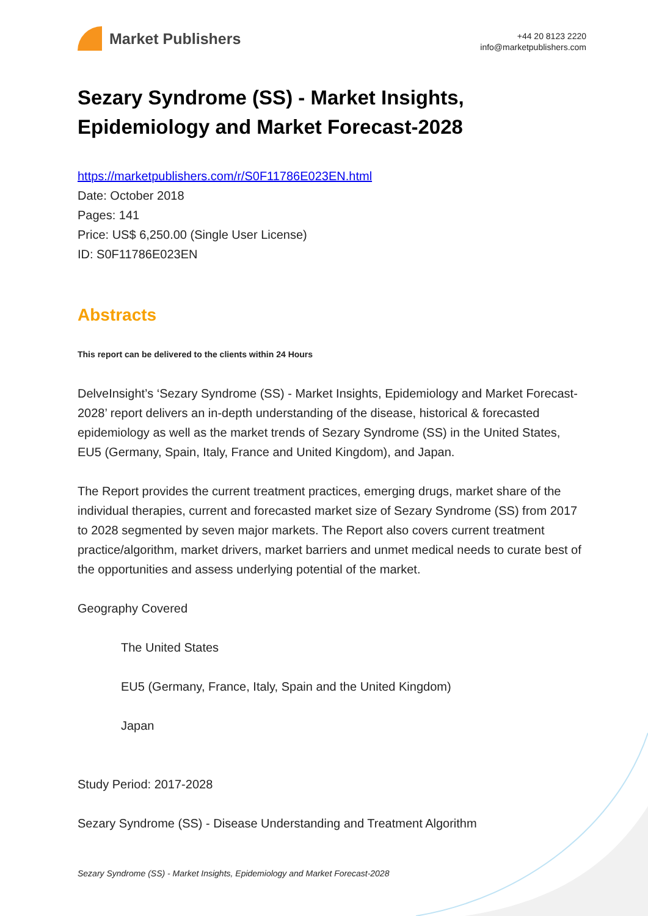Market Publishers
+44 20 8123 2220
info@marketpublishers.com
Sezary Syndrome (SS) - Market Insights, Epidemiology and Market Forecast-2028
https://marketpublishers.com/r/S0F11786E023EN.html
Date: October 2018
Pages: 141
Price: US$ 6,250.00 (Single User License)
ID: S0F11786E023EN
Abstracts
This report can be delivered to the clients within 24 Hours
DelveInsight’s ‘Sezary Syndrome (SS) - Market Insights, Epidemiology and Market Forecast-2028’ report delivers an in-depth understanding of the disease, historical & forecasted epidemiology as well as the market trends of Sezary Syndrome (SS) in the United States, EU5 (Germany, Spain, Italy, France and United Kingdom), and Japan.
The Report provides the current treatment practices, emerging drugs, market share of the individual therapies, current and forecasted market size of Sezary Syndrome (SS) from 2017 to 2028 segmented by seven major markets. The Report also covers current treatment practice/algorithm, market drivers, market barriers and unmet medical needs to curate best of the opportunities and assess underlying potential of the market.
Geography Covered
The United States
EU5 (Germany, France, Italy, Spain and the United Kingdom)
Japan
Study Period: 2017-2028
Sezary Syndrome (SS) - Disease Understanding and Treatment Algorithm
Sezary Syndrome (SS) - Market Insights, Epidemiology and Market Forecast-2028